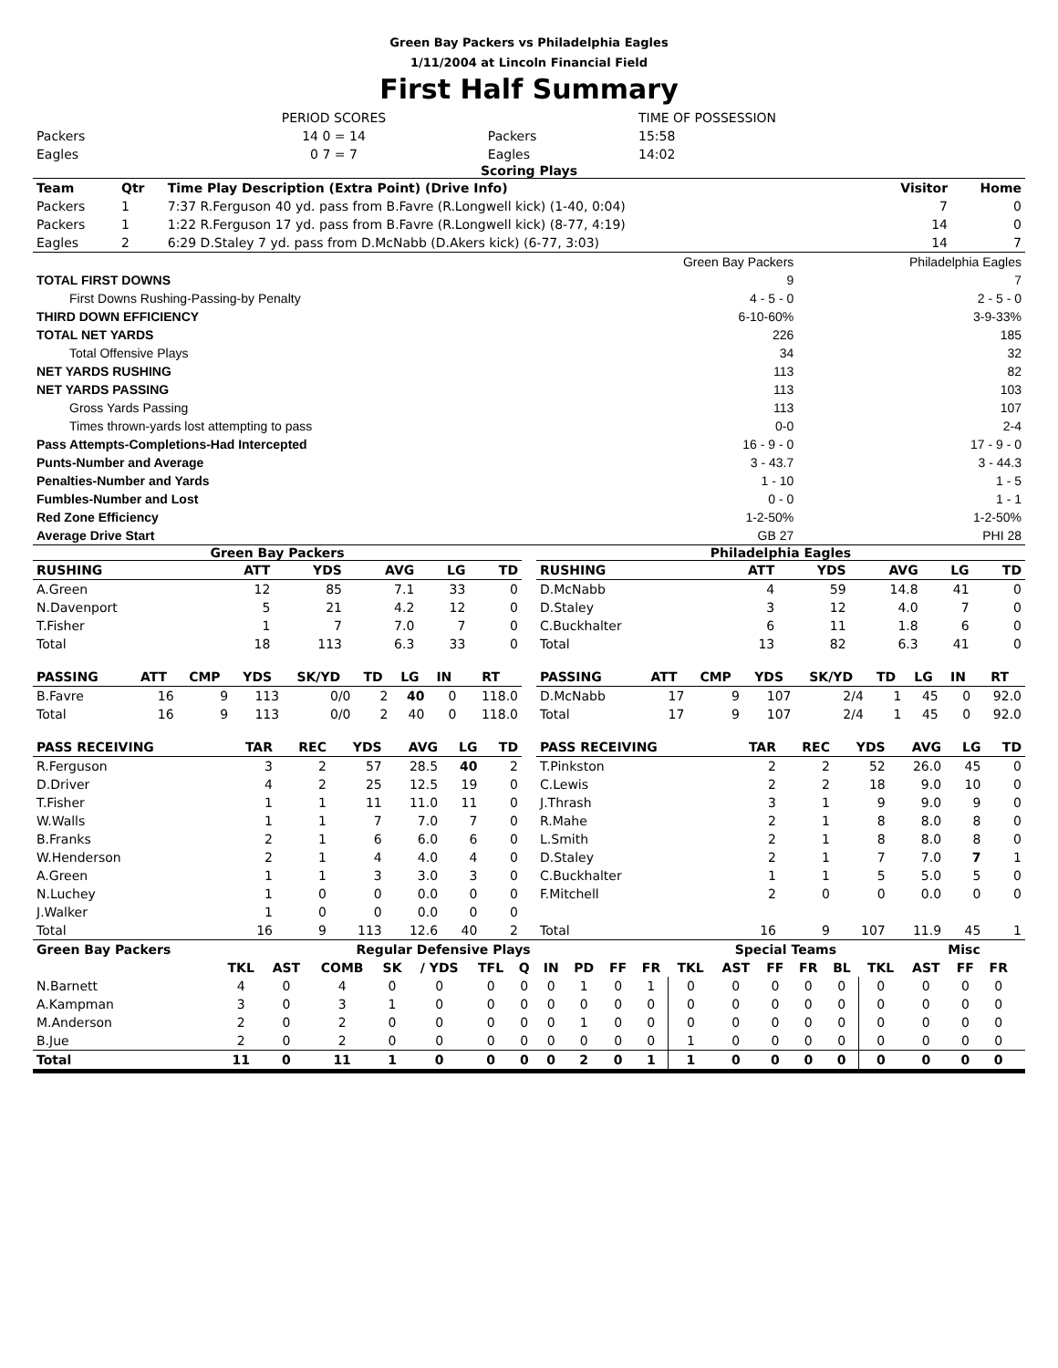Green Bay Packers vs Philadelphia Eagles
1/11/2004 at Lincoln Financial Field
First Half Summary
| | PERIOD SCORES | | TIME OF POSSESSION |
| Packers | 14 0 = 14 | Packers | 15:58 |
| Eagles | 0 7 = 7 | Eagles | 14:02 |
Scoring Plays
| Team | Qtr | Time Play Description (Extra Point) (Drive Info) | Visitor | Home |
| --- | --- | --- | --- | --- |
| Packers | 1 | 7:37 R.Ferguson 40 yd. pass from B.Favre (R.Longwell kick) (1-40, 0:04) | 7 | 0 |
| Packers | 1 | 1:22 R.Ferguson 17 yd. pass from B.Favre (R.Longwell kick) (8-77, 4:19) | 14 | 0 |
| Eagles | 2 | 6:29 D.Staley 7 yd. pass from D.McNabb (D.Akers kick) (6-77, 3:03) | 14 | 7 |
| | Green Bay Packers | Philadelphia Eagles |
| TOTAL FIRST DOWNS | 9 | 7 |
| First Downs Rushing-Passing-by Penalty | 4 - 5 - 0 | 2 - 5 - 0 |
| THIRD DOWN EFFICIENCY | 6-10-60% | 3-9-33% |
| TOTAL NET YARDS | 226 | 185 |
| Total Offensive Plays | 34 | 32 |
| NET YARDS RUSHING | 113 | 82 |
| NET YARDS PASSING | 113 | 103 |
| Gross Yards Passing | 113 | 107 |
| Times thrown-yards lost attempting to pass | 0-0 | 2-4 |
| Pass Attempts-Completions-Had Intercepted | 16 - 9 - 0 | 17 - 9 - 0 |
| Punts-Number and Average | 3 - 43.7 | 3 - 44.3 |
| Penalties-Number and Yards | 1 - 10 | 1 - 5 |
| Fumbles-Number and Lost | 0 - 0 | 1 - 1 |
| Red Zone Efficiency | 1-2-50% | 1-2-50% |
| Average Drive Start | GB 27 | PHI 28 |
Green Bay Packers
| RUSHING | ATT | YDS | AVG | LG | TD |
| --- | --- | --- | --- | --- | --- |
| A.Green | 12 | 85 | 7.1 | 33 | 0 |
| N.Davenport | 5 | 21 | 4.2 | 12 | 0 |
| T.Fisher | 1 | 7 | 7.0 | 7 | 0 |
| Total | 18 | 113 | 6.3 | 33 | 0 |
| PASSING | ATT | CMP | YDS | SK/YD | TD | LG | IN | RT |
| --- | --- | --- | --- | --- | --- | --- | --- | --- |
| B.Favre | 16 | 9 | 113 | 0/0 | 2 | 40 | 0 | 118.0 |
| Total | 16 | 9 | 113 | 0/0 | 2 | 40 | 0 | 118.0 |
| PASS RECEIVING | TAR | REC | YDS | AVG | LG | TD |
| --- | --- | --- | --- | --- | --- | --- |
| R.Ferguson | 3 | 2 | 57 | 28.5 | 40 | 2 |
| D.Driver | 4 | 2 | 25 | 12.5 | 19 | 0 |
| T.Fisher | 1 | 1 | 11 | 11.0 | 11 | 0 |
| W.Walls | 1 | 1 | 7 | 7.0 | 7 | 0 |
| B.Franks | 2 | 1 | 6 | 6.0 | 6 | 0 |
| W.Henderson | 2 | 1 | 4 | 4.0 | 4 | 0 |
| A.Green | 1 | 1 | 3 | 3.0 | 3 | 0 |
| N.Luchey | 1 | 0 | 0 | 0.0 | 0 | 0 |
| J.Walker | 1 | 0 | 0 | 0.0 | 0 | 0 |
| Total | 16 | 9 | 113 | 12.6 | 40 | 2 |
Philadelphia Eagles
| RUSHING | ATT | YDS | AVG | LG | TD |
| --- | --- | --- | --- | --- | --- |
| D.McNabb | 4 | 59 | 14.8 | 41 | 0 |
| D.Staley | 3 | 12 | 4.0 | 7 | 0 |
| C.Buckhalter | 6 | 11 | 1.8 | 6 | 0 |
| Total | 13 | 82 | 6.3 | 41 | 0 |
| PASSING | ATT | CMP | YDS | SK/YD | TD | LG | IN | RT |
| --- | --- | --- | --- | --- | --- | --- | --- | --- |
| D.McNabb | 17 | 9 | 107 | 2/4 | 1 | 45 | 0 | 92.0 |
| Total | 17 | 9 | 107 | 2/4 | 1 | 45 | 0 | 92.0 |
| PASS RECEIVING | TAR | REC | YDS | AVG | LG | TD |
| --- | --- | --- | --- | --- | --- | --- |
| T.Pinkston | 2 | 2 | 52 | 26.0 | 45 | 0 |
| C.Lewis | 2 | 2 | 18 | 9.0 | 10 | 0 |
| J.Thrash | 3 | 1 | 9 | 9.0 | 9 | 0 |
| R.Mahe | 2 | 1 | 8 | 8.0 | 8 | 0 |
| L.Smith | 2 | 1 | 8 | 8.0 | 8 | 0 |
| D.Staley | 2 | 1 | 7 | 7.0 | 7 | 1 |
| C.Buckhalter | 1 | 1 | 5 | 5.0 | 5 | 0 |
| F.Mitchell | 2 | 0 | 0 | 0.0 | 0 | 0 |
| Total | 16 | 9 | 107 | 11.9 | 45 | 1 |
| Green Bay Packers | Regular Defensive Plays | | | | | | | | | | | Special Teams | | | | | | Misc | | | |
| --- | --- | --- | --- | --- | --- | --- | --- | --- | --- | --- | --- | --- | --- | --- | --- | --- | --- | --- | --- | --- | --- |
| | TKL | AST | COMB | SK | / YDS | TFL | Q | IN | PD | FF | FR | TKL | AST | FF | FR | BL | TKL | AST | FF | FR | |
| N.Barnett | 4 | 0 | 4 | 0 | 0 | 0 | 0 | 0 | 1 | 0 | 1 | 0 | 0 | 0 | 0 | 0 | 0 | 0 | 0 | 0 | |
| A.Kampman | 3 | 0 | 3 | 1 | 0 | 0 | 0 | 0 | 0 | 0 | 0 | 0 | 0 | 0 | 0 | 0 | 0 | 0 | 0 | 0 | |
| M.Anderson | 2 | 0 | 2 | 0 | 0 | 0 | 0 | 0 | 1 | 0 | 0 | 0 | 0 | 0 | 0 | 0 | 0 | 0 | 0 | 0 | |
| B.Jue | 2 | 0 | 2 | 0 | 0 | 0 | 0 | 0 | 0 | 0 | 0 | 1 | 0 | 0 | 0 | 0 | 0 | 0 | 0 | 0 | |
| Total | 11 | 0 | 11 | 1 | 0 | 0 | 0 | 0 | 2 | 0 | 1 | 1 | 0 | 0 | 0 | 0 | 0 | 0 | 0 | 0 | |